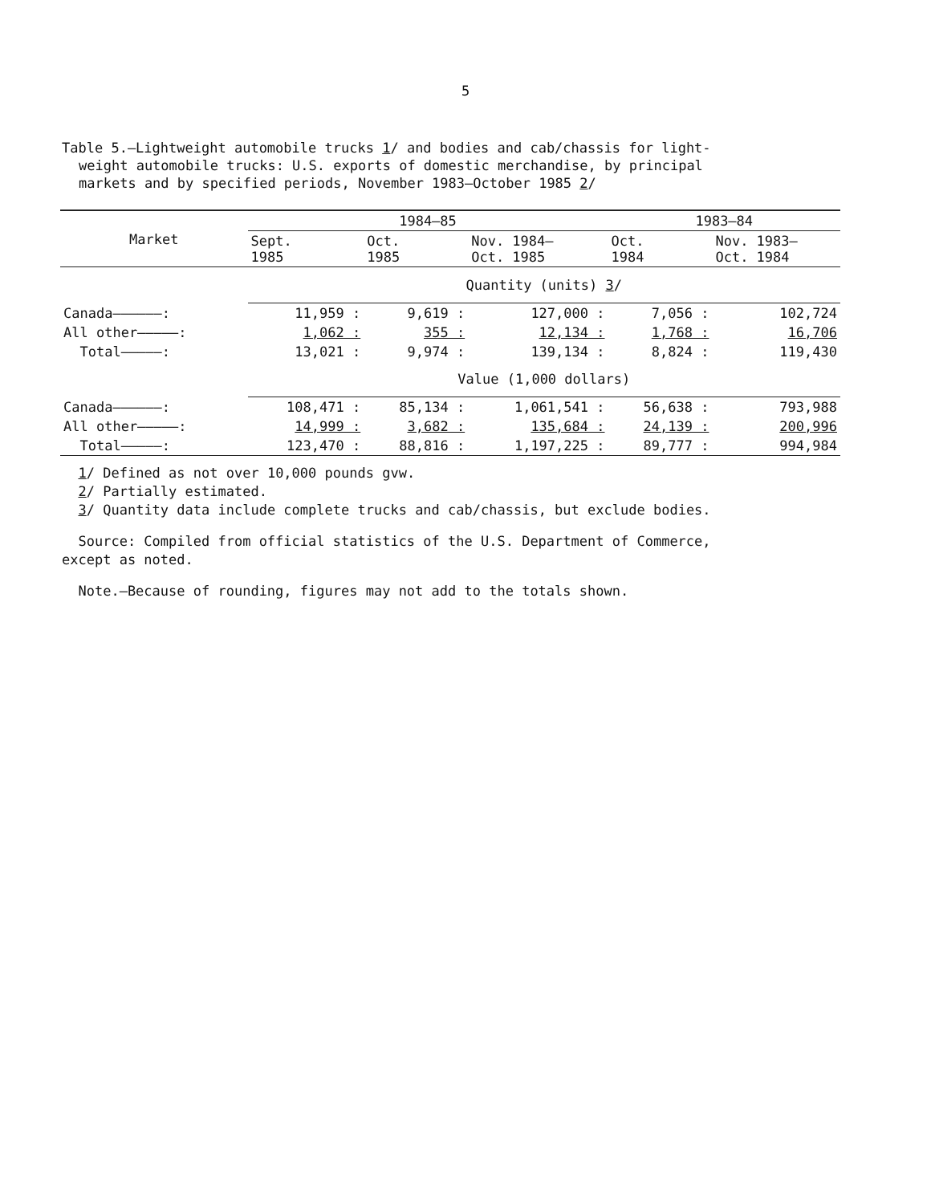5
Table 5.—Lightweight automobile trucks 1/ and bodies and cab/chassis for light-
weight automobile trucks: U.S. exports of domestic merchandise, by principal
markets and by specified periods, November 1983–October 1985 2/
| Market | 1984–85 | | | 1983–84 | |
| --- | --- | --- | --- | --- | --- |
| | Sept. 1985 | Oct. 1985 | Nov. 1984– Oct. 1985 | Oct. 1984 | Nov. 1983– Oct. 1984 |
| | Quantity (units) 3 / | | | | |
| Canada——————: | 11,959 : | 9,619 : | 127,000 : | 7,056 : | 102,724 |
| All other—————: | 1,062 : | 355 : | 12,134 : | 1,768 : | 16,706 |
| Total—————: | 13,021 : | 9,974 : | 139,134 : | 8,824 : | 119,430 |
| | Value (1,000 dollars) | | | | |
| Canada——————: | 108,471 : | 85,134 : | 1,061,541 : | 56,638 : | 793,988 |
| All other—————: | 14,999 : | 3,682 : | 135,684 : | 24,139 : | 200,996 |
| Total—————: | 123,470 : | 88,816 : | 1,197,225 : | 89,777 : | 994,984 |
1/ Defined as not over 10,000 pounds gvw.
2/ Partially estimated.
3/ Quantity data include complete trucks and cab/chassis, but exclude bodies.
Source: Compiled from official statistics of the U.S. Department of Commerce,
except as noted.
Note.—Because of rounding, figures may not add to the totals shown.